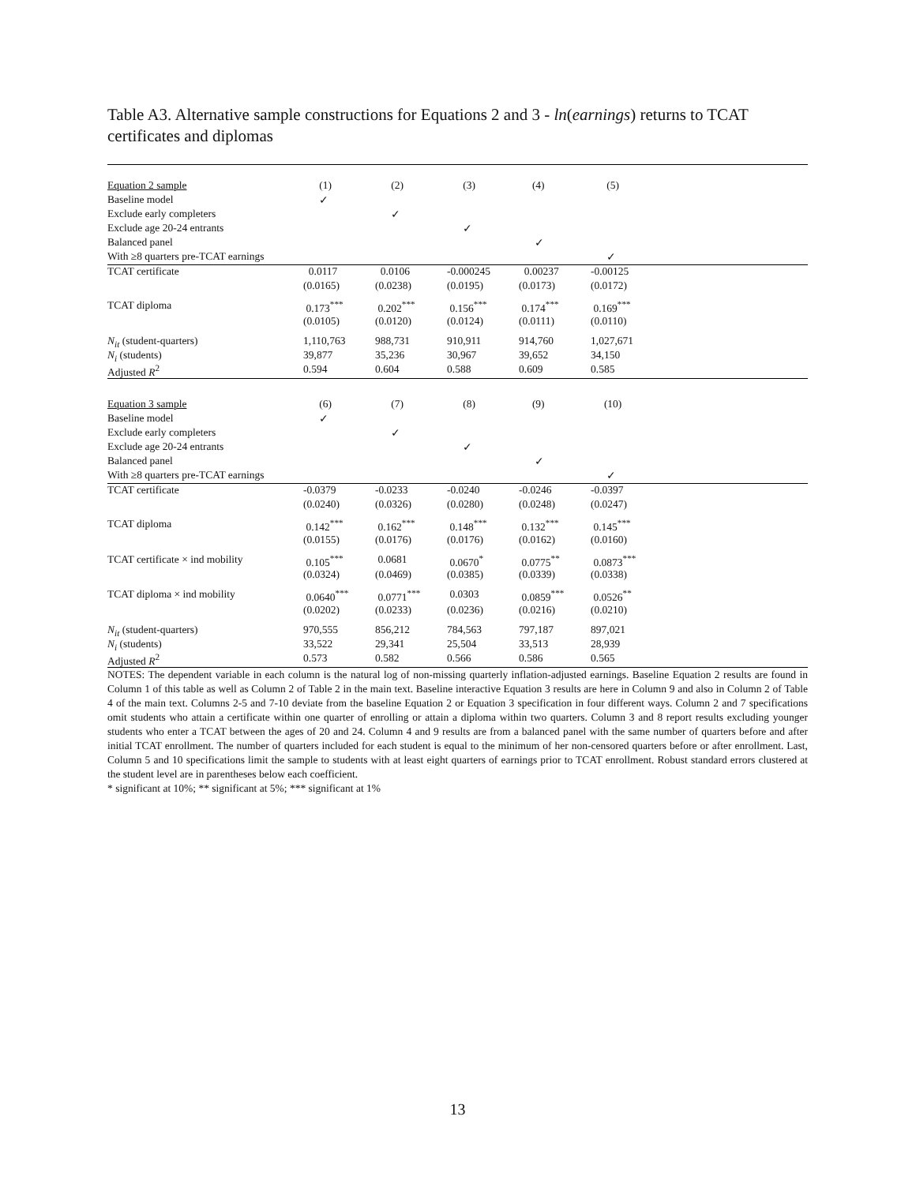Table A3. Alternative sample constructions for Equations 2 and 3 - ln(earnings) returns to TCAT certificates and diplomas
| Equation 2 sample | (1) | (2) | (3) | (4) | (5) | |
| Baseline model | ✓ | | | | | |
| Exclude early completers | | ✓ | | | | |
| Exclude age 20-24 entrants | | | ✓ | | | |
| Balanced panel | | | | ✓ | | |
| With ≥8 quarters pre-TCAT earnings | | | | | ✓ | |
| TCAT certificate | 0.0117 | 0.0106 | -0.000245 | 0.00237 | -0.00125 | |
| | (0.0165) | (0.0238) | (0.0195) | (0.0173) | (0.0172) | |
| TCAT diploma | 0.173<sup>***</sup> | 0.202<sup>***</sup> | 0.156<sup>***</sup> | 0.174<sup>***</sup> | 0.169<sup>***</sup> | |
| | (0.0105) | (0.0120) | (0.0124) | (0.0111) | (0.0110) | |
| N<sub>it</sub> (student-quarters) | 1,110,763 | 988,731 | 910,911 | 914,760 | 1,027,671 | |
| N<sub>i</sub> (students) | 39,877 | 35,236 | 30,967 | 39,652 | 34,150 | |
| Adjusted R<sup>2</sup> | 0.594 | 0.604 | 0.588 | 0.609 | 0.585 | |
| Equation 3 sample | (6) | (7) | (8) | (9) | (10) | |
| Baseline model | ✓ | | | | | |
| Exclude early completers | | ✓ | | | | |
| Exclude age 20-24 entrants | | | ✓ | | | |
| Balanced panel | | | | ✓ | | |
| With ≥8 quarters pre-TCAT earnings | | | | | ✓ | |
| TCAT certificate | -0.0379 | -0.0233 | -0.0240 | -0.0246 | -0.0397 | |
| | (0.0240) | (0.0326) | (0.0280) | (0.0248) | (0.0247) | |
| TCAT diploma | 0.142<sup>***</sup> | 0.162<sup>***</sup> | 0.148<sup>***</sup> | 0.132<sup>***</sup> | 0.145<sup>***</sup> | |
| | (0.0155) | (0.0176) | (0.0176) | (0.0162) | (0.0160) | |
| TCAT certificate × ind mobility | 0.105<sup>***</sup> | 0.0681 | 0.0670<sup>*</sup> | 0.0775<sup>**</sup> | 0.0873<sup>***</sup> | |
| | (0.0324) | (0.0469) | (0.0385) | (0.0339) | (0.0338) | |
| TCAT diploma × ind mobility | 0.0640<sup>***</sup> | 0.0771<sup>***</sup> | 0.0303 | 0.0859<sup>***</sup> | 0.0526<sup>**</sup> | |
| | (0.0202) | (0.0233) | (0.0236) | (0.0216) | (0.0210) | |
| N<sub>it</sub> (student-quarters) | 970,555 | 856,212 | 784,563 | 797,187 | 897,021 | |
| N<sub>i</sub> (students) | 33,522 | 29,341 | 25,504 | 33,513 | 28,939 | |
| Adjusted R<sup>2</sup> | 0.573 | 0.582 | 0.566 | 0.586 | 0.565 | |
NOTES: The dependent variable in each column is the natural log of non-missing quarterly inflation-adjusted earnings. Baseline Equation 2 results are found in Column 1 of this table as well as Column 2 of Table 2 in the main text. Baseline interactive Equation 3 results are here in Column 9 and also in Column 2 of Table 4 of the main text. Columns 2-5 and 7-10 deviate from the baseline Equation 2 or Equation 3 specification in four different ways. Column 2 and 7 specifications omit students who attain a certificate within one quarter of enrolling or attain a diploma within two quarters. Column 3 and 8 report results excluding younger students who enter a TCAT between the ages of 20 and 24. Column 4 and 9 results are from a balanced panel with the same number of quarters before and after initial TCAT enrollment. The number of quarters included for each student is equal to the minimum of her non-censored quarters before or after enrollment. Last, Column 5 and 10 specifications limit the sample to students with at least eight quarters of earnings prior to TCAT enrollment. Robust standard errors clustered at the student level are in parentheses below each coefficient.
* significant at 10%; ** significant at 5%; *** significant at 1%
13